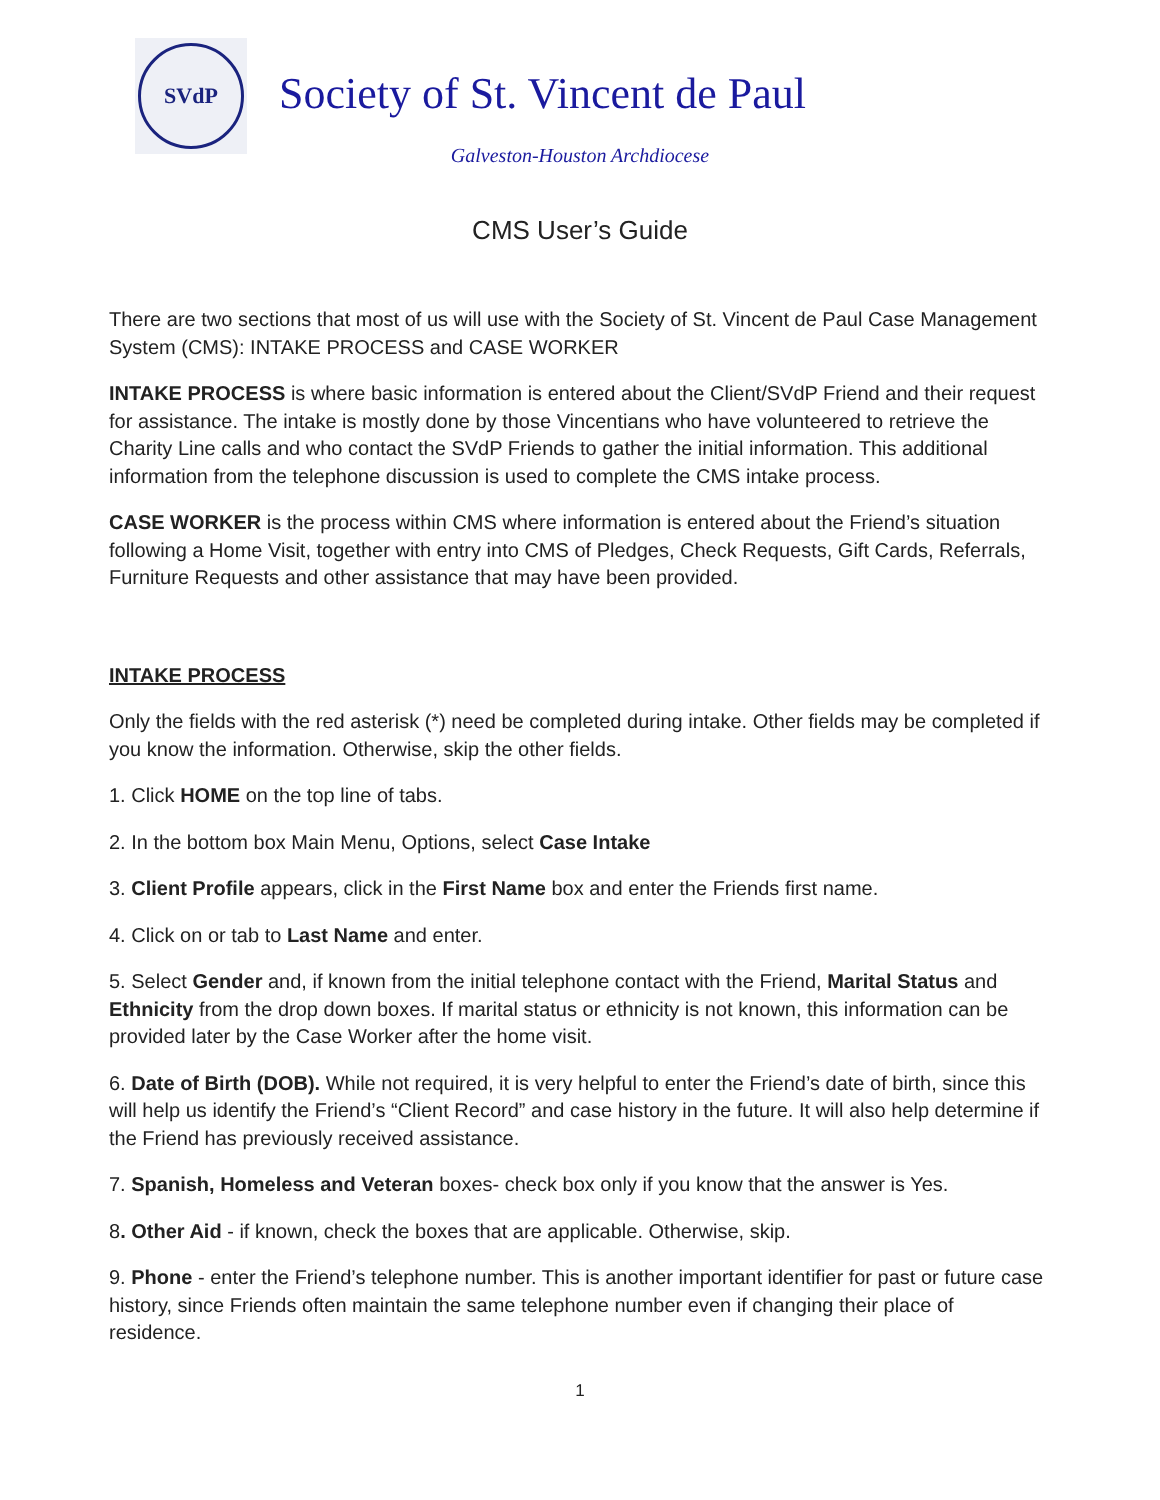SVdP
Society of St. Vincent de Paul
Galveston-Houston Archdiocese
CMS User’s Guide
There are two sections that most of us will use with the Society of St. Vincent de Paul Case Management System (CMS): INTAKE PROCESS and CASE WORKER
INTAKE PROCESS is where basic information is entered about the Client/SVdP Friend and their request for assistance. The intake is mostly done by those Vincentians who have volunteered to retrieve the Charity Line calls and who contact the SVdP Friends to gather the initial information. This additional information from the telephone discussion is used to complete the CMS intake process.
CASE WORKER is the process within CMS where information is entered about the Friend’s situation following a Home Visit, together with entry into CMS of Pledges, Check Requests, Gift Cards, Referrals, Furniture Requests and other assistance that may have been provided.
INTAKE PROCESS
Only the fields with the red asterisk (*) need be completed during intake. Other fields may be completed if you know the information. Otherwise, skip the other fields.
1. Click HOME on the top line of tabs.
2. In the bottom box Main Menu, Options, select Case Intake
3. Client Profile appears, click in the First Name box and enter the Friends first name.
4. Click on or tab to Last Name and enter.
5. Select Gender and, if known from the initial telephone contact with the Friend, Marital Status and Ethnicity from the drop down boxes. If marital status or ethnicity is not known, this information can be provided later by the Case Worker after the home visit.
6. Date of Birth (DOB). While not required, it is very helpful to enter the Friend’s date of birth, since this will help us identify the Friend’s “Client Record” and case history in the future. It will also help determine if the Friend has previously received assistance.
7. Spanish, Homeless and Veteran boxes- check box only if you know that the answer is Yes.
8. Other Aid - if known, check the boxes that are applicable. Otherwise, skip.
9. Phone - enter the Friend’s telephone number. This is another important identifier for past or future case history, since Friends often maintain the same telephone number even if changing their place of residence.
1